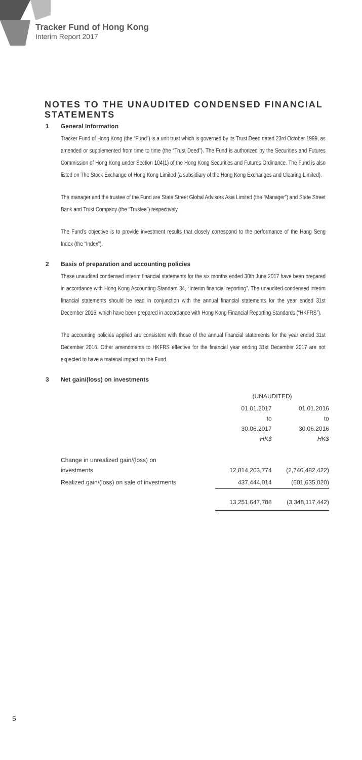Tracker Fund of Hong Kong
Interim Report 2017
NOTES TO THE UNAUDITED CONDENSED FINANCIAL STATEMENTS
1 General Information
Tracker Fund of Hong Kong (the “Fund”) is a unit trust which is governed by its Trust Deed dated 23rd October 1999, as amended or supplemented from time to time (the “Trust Deed”). The Fund is authorized by the Securities and Futures Commission of Hong Kong under Section 104(1) of the Hong Kong Securities and Futures Ordinance. The Fund is also listed on The Stock Exchange of Hong Kong Limited (a subsidiary of the Hong Kong Exchanges and Clearing Limited).
The manager and the trustee of the Fund are State Street Global Advisors Asia Limited (the “Manager”) and State Street Bank and Trust Company (the “Trustee”) respectively.
The Fund’s objective is to provide investment results that closely correspond to the performance of the Hang Seng Index (the “Index”).
2 Basis of preparation and accounting policies
These unaudited condensed interim financial statements for the six months ended 30th June 2017 have been prepared in accordance with Hong Kong Accounting Standard 34, “Interim financial reporting”. The unaudited condensed interim financial statements should be read in conjunction with the annual financial statements for the year ended 31st December 2016, which have been prepared in accordance with Hong Kong Financial Reporting Standards (“HKFRS”).
The accounting policies applied are consistent with those of the annual financial statements for the year ended 31st December 2016. Other amendments to HKFRS effective for the financial year ending 31st December 2017 are not expected to have a material impact on the Fund.
3 Net gain/(loss) on investments
| | (UNAUDITED) | |
| --- | --- | --- |
| | 01.01.2017 to 30.06.2017 HK$ | 01.01.2016 to 30.06.2016 HK$ |
| Change in unrealized gain/(loss) on investments | 12,814,203,774 | (2,746,482,422) |
| Realized gain/(loss) on sale of investments | 437,444,014 | (601,635,020) |
| | 13,251,647,788 | (3,348,117,442) |
5